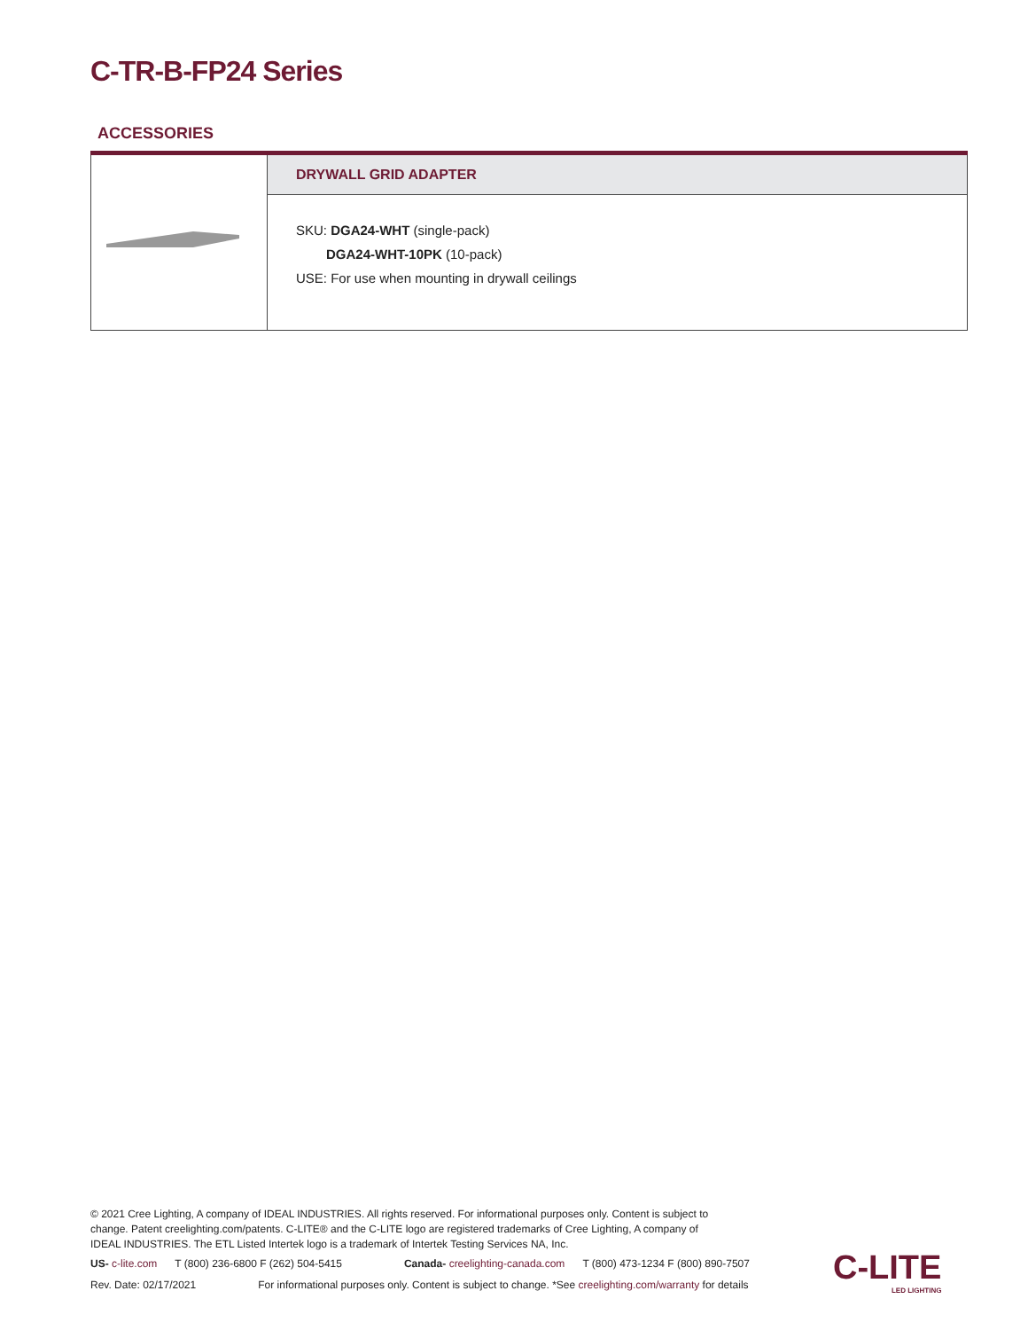C-TR-B-FP24 Series
ACCESSORIES
| | DRYWALL GRID ADAPTER |
| | SKU: DGA24-WHT (single-pack) DGA24-WHT-10PK (10-pack) USE: For use when mounting in drywall ceilings |
© 2021 Cree Lighting, A company of IDEAL INDUSTRIES. All rights reserved. For informational purposes only. Content is subject to change. Patent creelighting.com/patents. C-LITE® and the C-LITE logo are registered trademarks of Cree Lighting, A company of IDEAL INDUSTRIES. The ETL Listed Intertek logo is a trademark of Intertek Testing Services NA, Inc.
US- c-lite.com T (800) 236-6800 F (262) 504-5415 Canada- creelighting-canada.com T (800) 473-1234 F (800) 890-7507
Rev. Date: 02/17/2021 For informational purposes only. Content is subject to change. *See creelighting.com/warranty for details
C-LITE
LED LIGHTING